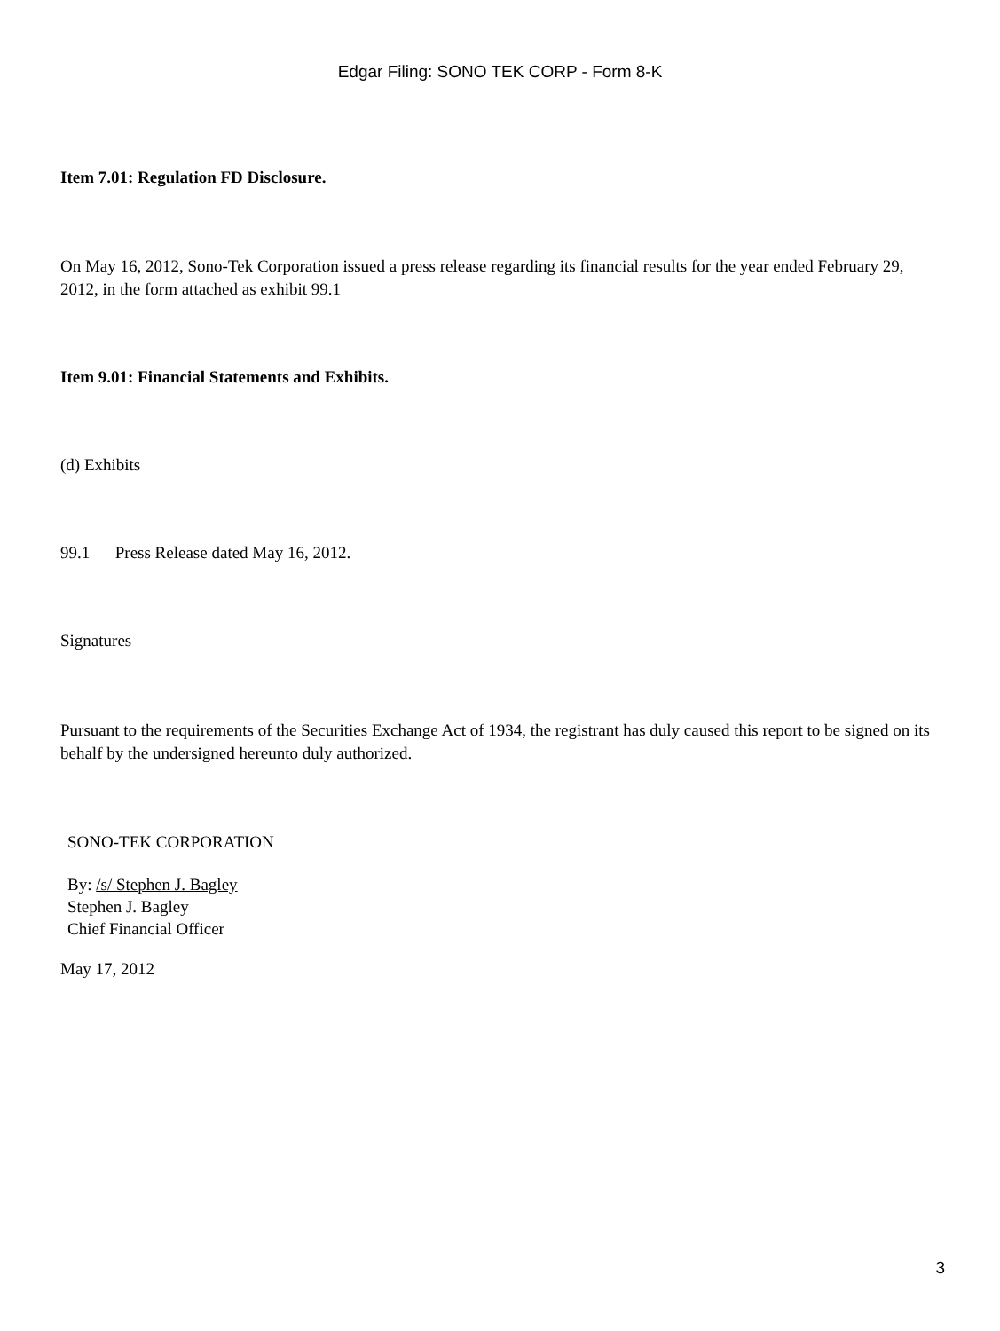Edgar Filing: SONO TEK CORP - Form 8-K
Item 7.01: Regulation FD Disclosure.
On May 16, 2012, Sono-Tek Corporation issued a press release regarding its financial results for the year ended February 29, 2012, in the form attached as exhibit 99.1
Item 9.01: Financial Statements and Exhibits.
(d) Exhibits
99.1 Press Release dated May 16, 2012.
Signatures
Pursuant to the requirements of the Securities Exchange Act of 1934, the registrant has duly caused this report to be signed on its behalf by the undersigned hereunto duly authorized.
SONO-TEK CORPORATION
By: /s/ Stephen J. Bagley
Stephen J. Bagley
Chief Financial Officer
May 17, 2012
3